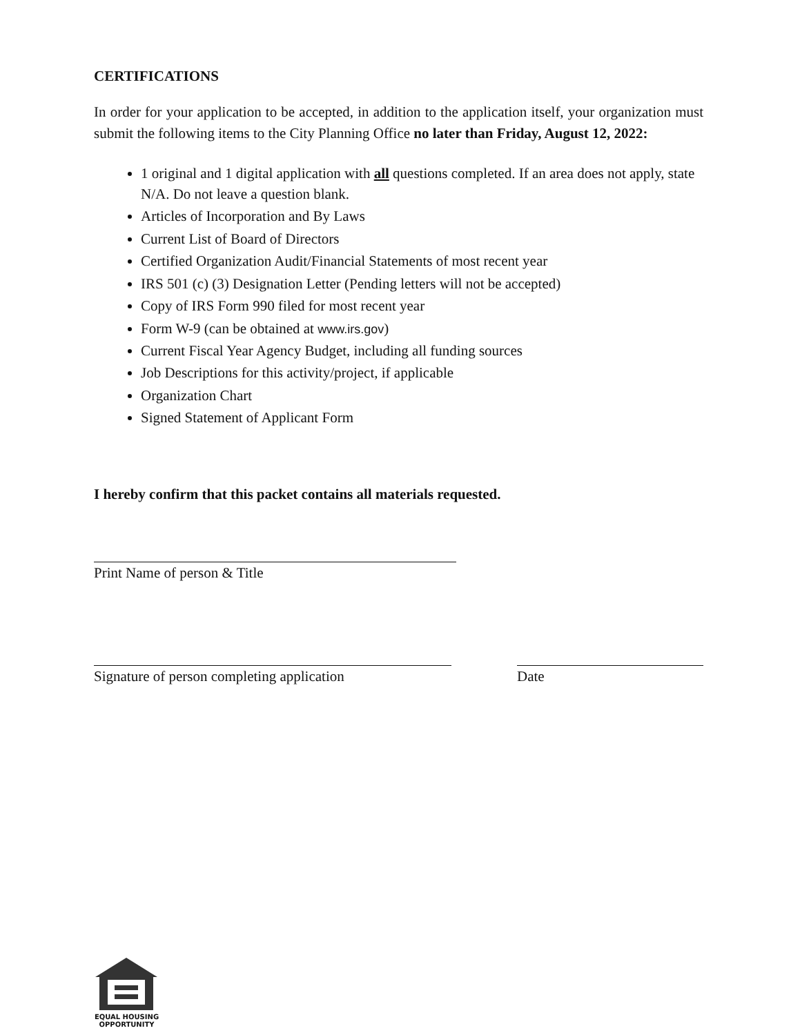CERTIFICATIONS
In order for your application to be accepted, in addition to the application itself, your organization must submit the following items to the City Planning Office no later than Friday, August 12, 2022:
1 original and 1 digital application with all questions completed. If an area does not apply, state N/A. Do not leave a question blank.
Articles of Incorporation and By Laws
Current List of Board of Directors
Certified Organization Audit/Financial Statements of most recent year
IRS 501 (c) (3) Designation Letter (Pending letters will not be accepted)
Copy of IRS Form 990 filed for most recent year
Form W-9 (can be obtained at www.irs.gov)
Current Fiscal Year Agency Budget, including all funding sources
Job Descriptions for this activity/project, if applicable
Organization Chart
Signed Statement of Applicant Form
I hereby confirm that this packet contains all materials requested.
Print Name of person & Title
Signature of person completing application
Date
EQUAL HOUSING
OPPORTUNITY